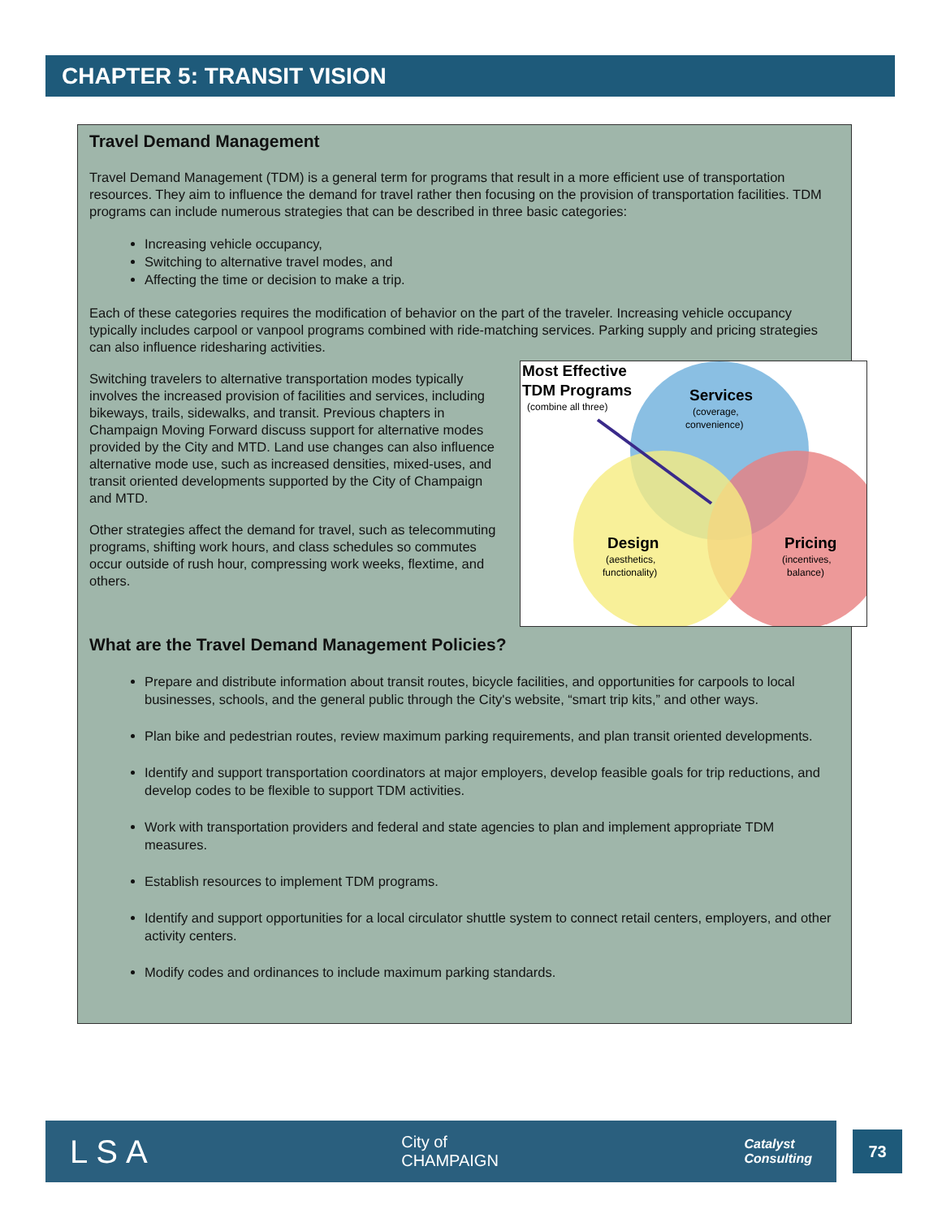CHAPTER 5: TRANSIT VISION
Travel Demand Management
Travel Demand Management (TDM) is a general term for programs that result in a more efficient use of transportation resources. They aim to influence the demand for travel rather then focusing on the provision of transportation facilities. TDM programs can include numerous strategies that can be described in three basic categories:
Increasing vehicle occupancy,
Switching to alternative travel modes, and
Affecting the time or decision to make a trip.
Each of these categories requires the modification of behavior on the part of the traveler. Increasing vehicle occupancy typically includes carpool or vanpool programs combined with ride-matching services. Parking supply and pricing strategies can also influence ridesharing activities.
Most Effective
TDM Programs
(combine all three)
Services
(coverage,
convenience)
Design
(aesthetics,
functionality)
Pricing
(incentives,
balance)
Switching travelers to alternative transportation modes typically involves the increased provision of facilities and services, including bikeways, trails, sidewalks, and transit. Previous chapters in Champaign Moving Forward discuss support for alternative modes provided by the City and MTD. Land use changes can also influence alternative mode use, such as increased densities, mixed-uses, and transit oriented developments supported by the City of Champaign and MTD.
Other strategies affect the demand for travel, such as telecommuting programs, shifting work hours, and class schedules so commutes occur outside of rush hour, compressing work weeks, flextime, and others.
What are the Travel Demand Management Policies?
Prepare and distribute information about transit routes, bicycle facilities, and opportunities for carpools to local businesses, schools, and the general public through the City's website, “smart trip kits,” and other ways.
Plan bike and pedestrian routes, review maximum parking requirements, and plan transit oriented developments.
Identify and support transportation coordinators at major employers, develop feasible goals for trip reductions, and develop codes to be flexible to support TDM activities.
Work with transportation providers and federal and state agencies to plan and implement appropriate TDM measures.
Establish resources to implement TDM programs.
Identify and support opportunities for a local circulator shuttle system to connect retail centers, employers, and other activity centers.
Modify codes and ordinances to include maximum parking standards.
LSA City of
CHAMPAIGN Catalyst
Consulting
73